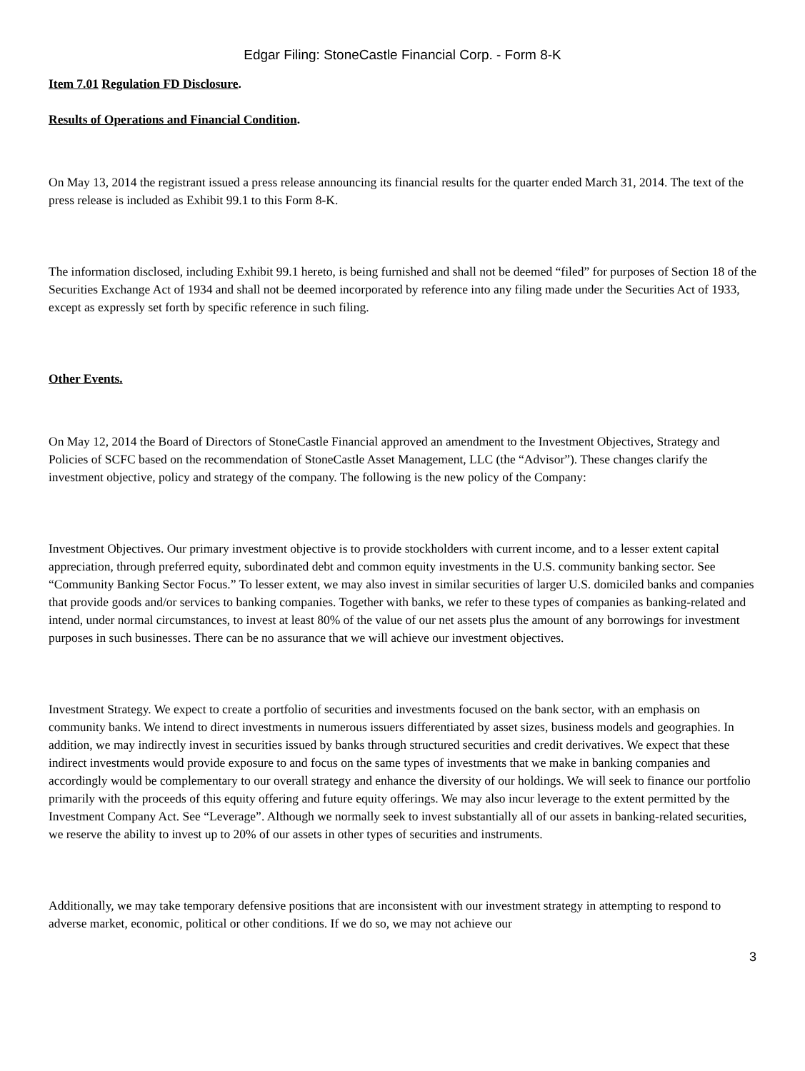Edgar Filing: StoneCastle Financial Corp. - Form 8-K
Item 7.01 Regulation FD Disclosure.
Results of Operations and Financial Condition.
On May 13, 2014 the registrant issued a press release announcing its financial results for the quarter ended March 31, 2014. The text of the press release is included as Exhibit 99.1 to this Form 8-K.
The information disclosed, including Exhibit 99.1 hereto, is being furnished and shall not be deemed “filed” for purposes of Section 18 of the Securities Exchange Act of 1934 and shall not be deemed incorporated by reference into any filing made under the Securities Act of 1933, except as expressly set forth by specific reference in such filing.
Other Events.
On May 12, 2014 the Board of Directors of StoneCastle Financial approved an amendment to the Investment Objectives, Strategy and Policies of SCFC based on the recommendation of StoneCastle Asset Management, LLC (the “Advisor”). These changes clarify the investment objective, policy and strategy of the company. The following is the new policy of the Company:
Investment Objectives. Our primary investment objective is to provide stockholders with current income, and to a lesser extent capital appreciation, through preferred equity, subordinated debt and common equity investments in the U.S. community banking sector. See “Community Banking Sector Focus.” To lesser extent, we may also invest in similar securities of larger U.S. domiciled banks and companies that provide goods and/or services to banking companies. Together with banks, we refer to these types of companies as banking-related and intend, under normal circumstances, to invest at least 80% of the value of our net assets plus the amount of any borrowings for investment purposes in such businesses. There can be no assurance that we will achieve our investment objectives.
Investment Strategy. We expect to create a portfolio of securities and investments focused on the bank sector, with an emphasis on community banks. We intend to direct investments in numerous issuers differentiated by asset sizes, business models and geographies. In addition, we may indirectly invest in securities issued by banks through structured securities and credit derivatives. We expect that these indirect investments would provide exposure to and focus on the same types of investments that we make in banking companies and accordingly would be complementary to our overall strategy and enhance the diversity of our holdings. We will seek to finance our portfolio primarily with the proceeds of this equity offering and future equity offerings. We may also incur leverage to the extent permitted by the Investment Company Act. See “Leverage”. Although we normally seek to invest substantially all of our assets in banking-related securities, we reserve the ability to invest up to 20% of our assets in other types of securities and instruments.
Additionally, we may take temporary defensive positions that are inconsistent with our investment strategy in attempting to respond to adverse market, economic, political or other conditions. If we do so, we may not achieve our
3